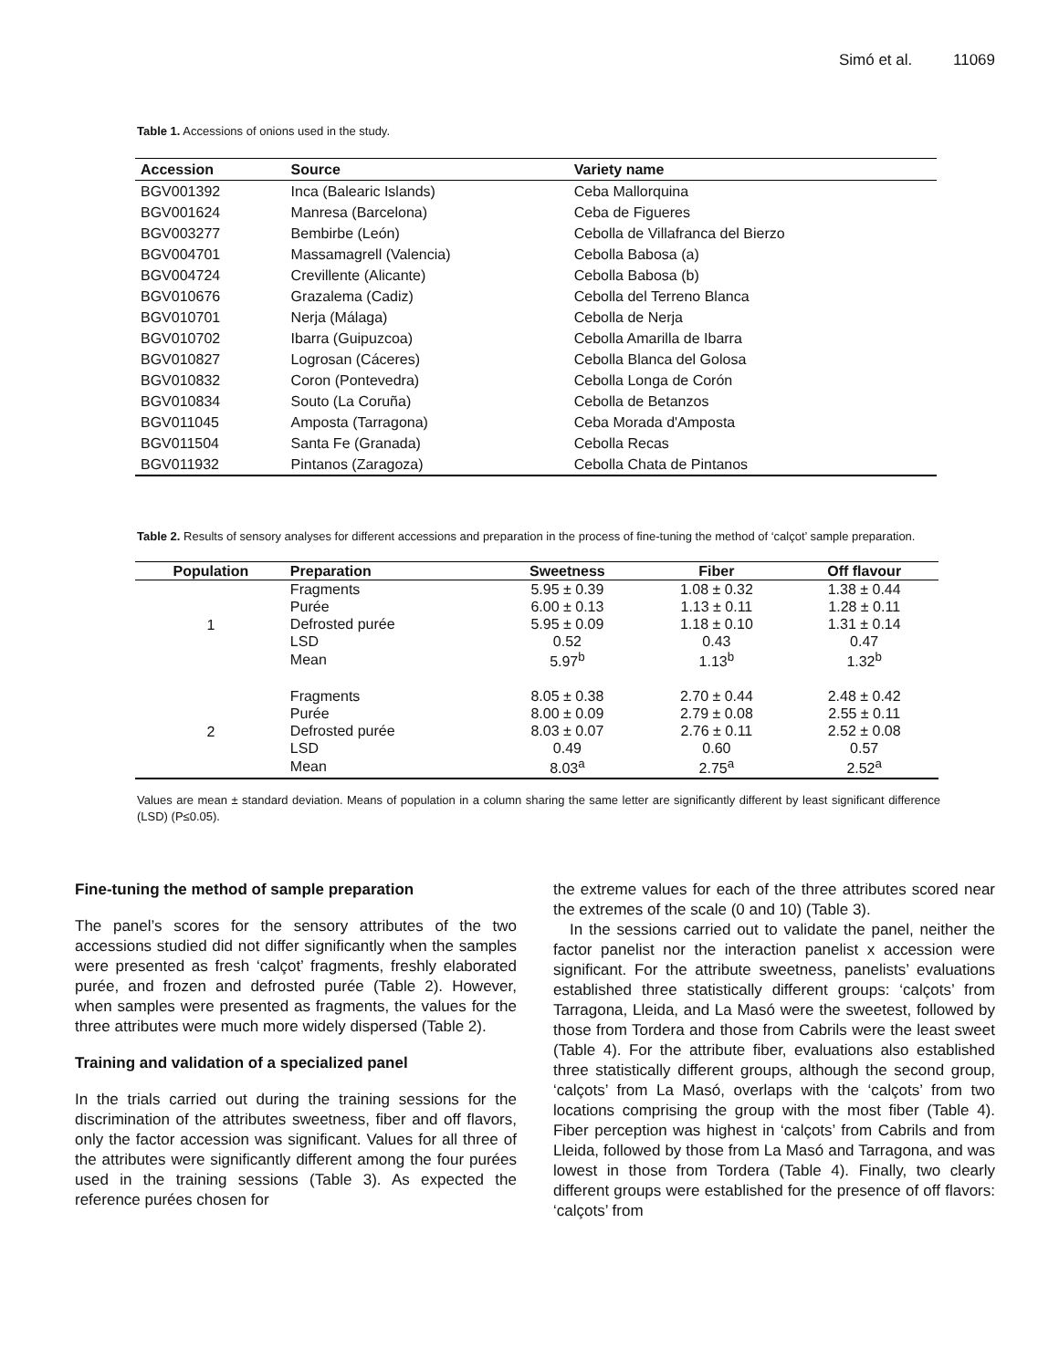Simó et al. 11069
Table 1. Accessions of onions used in the study.
| Accession | Source | Variety name |
| --- | --- | --- |
| BGV001392 | Inca (Balearic Islands) | Ceba Mallorquina |
| BGV001624 | Manresa (Barcelona) | Ceba de Figueres |
| BGV003277 | Bembirbe (León) | Cebolla de Villafranca del Bierzo |
| BGV004701 | Massamagrell (Valencia) | Cebolla Babosa (a) |
| BGV004724 | Crevillente (Alicante) | Cebolla Babosa (b) |
| BGV010676 | Grazalema (Cadiz) | Cebolla del Terreno Blanca |
| BGV010701 | Nerja (Málaga) | Cebolla de Nerja |
| BGV010702 | Ibarra (Guipuzcoa) | Cebolla Amarilla de Ibarra |
| BGV010827 | Logrosan (Cáceres) | Cebolla Blanca del Golosa |
| BGV010832 | Coron (Pontevedra) | Cebolla Longa de Corón |
| BGV010834 | Souto (La Coruña) | Cebolla de Betanzos |
| BGV011045 | Amposta (Tarragona) | Ceba Morada d'Amposta |
| BGV011504 | Santa Fe (Granada) | Cebolla Recas |
| BGV011932 | Pintanos (Zaragoza) | Cebolla Chata de Pintanos |
Table 2. Results of sensory analyses for different accessions and preparation in the process of fine-tuning the method of ‘calçot’ sample preparation.
| Population | Preparation | Sweetness | Fiber | Off flavour |
| --- | --- | --- | --- | --- |
| 1 | Fragments | 5.95 ± 0.39 | 1.08 ± 0.32 | 1.38 ± 0.44 |
| | Purée | 6.00 ± 0.13 | 1.13 ± 0.11 | 1.28 ± 0.11 |
| | Defrosted purée | 5.95 ± 0.09 | 1.18 ± 0.10 | 1.31 ± 0.14 |
| | LSD | 0.52 | 0.43 | 0.47 |
| | Mean | 5.97<sup>b</sup> | 1.13<sup>b</sup> | 1.32<sup>b</sup> |
| 2 | Fragments | 8.05 ± 0.38 | 2.70 ± 0.44 | 2.48 ± 0.42 |
| | Purée | 8.00 ± 0.09 | 2.79 ± 0.08 | 2.55 ± 0.11 |
| | Defrosted purée | 8.03 ± 0.07 | 2.76 ± 0.11 | 2.52 ± 0.08 |
| | LSD | 0.49 | 0.60 | 0.57 |
| | Mean | 8.03<sup>a</sup> | 2.75<sup>a</sup> | 2.52<sup>a</sup> |
Values are mean ± standard deviation. Means of population in a column sharing the same letter are significantly different by least significant difference (LSD) (P≤0.05).
Fine-tuning the method of sample preparation
The panel’s scores for the sensory attributes of the two accessions studied did not differ significantly when the samples were presented as fresh ‘calçot’ fragments, freshly elaborated purée, and frozen and defrosted purée (Table 2). However, when samples were presented as fragments, the values for the three attributes were much more widely dispersed (Table 2).
Training and validation of a specialized panel
In the trials carried out during the training sessions for the discrimination of the attributes sweetness, fiber and off flavors, only the factor accession was significant. Values for all three of the attributes were significantly different among the four purées used in the training sessions (Table 3). As expected the reference purées chosen for
the extreme values for each of the three attributes scored near the extremes of the scale (0 and 10) (Table 3).
In the sessions carried out to validate the panel, neither the factor panelist nor the interaction panelist x accession were significant. For the attribute sweetness, panelists’ evaluations established three statistically different groups: ‘calçots’ from Tarragona, Lleida, and La Masó were the sweetest, followed by those from Tordera and those from Cabrils were the least sweet (Table 4). For the attribute fiber, evaluations also established three statistically different groups, although the second group, ‘calçots’ from La Masó, overlaps with the ‘calçots’ from two locations comprising the group with the most fiber (Table 4). Fiber perception was highest in ‘calçots’ from Cabrils and from Lleida, followed by those from La Masó and Tarragona, and was lowest in those from Tordera (Table 4). Finally, two clearly different groups were established for the presence of off flavors: ‘calçots’ from